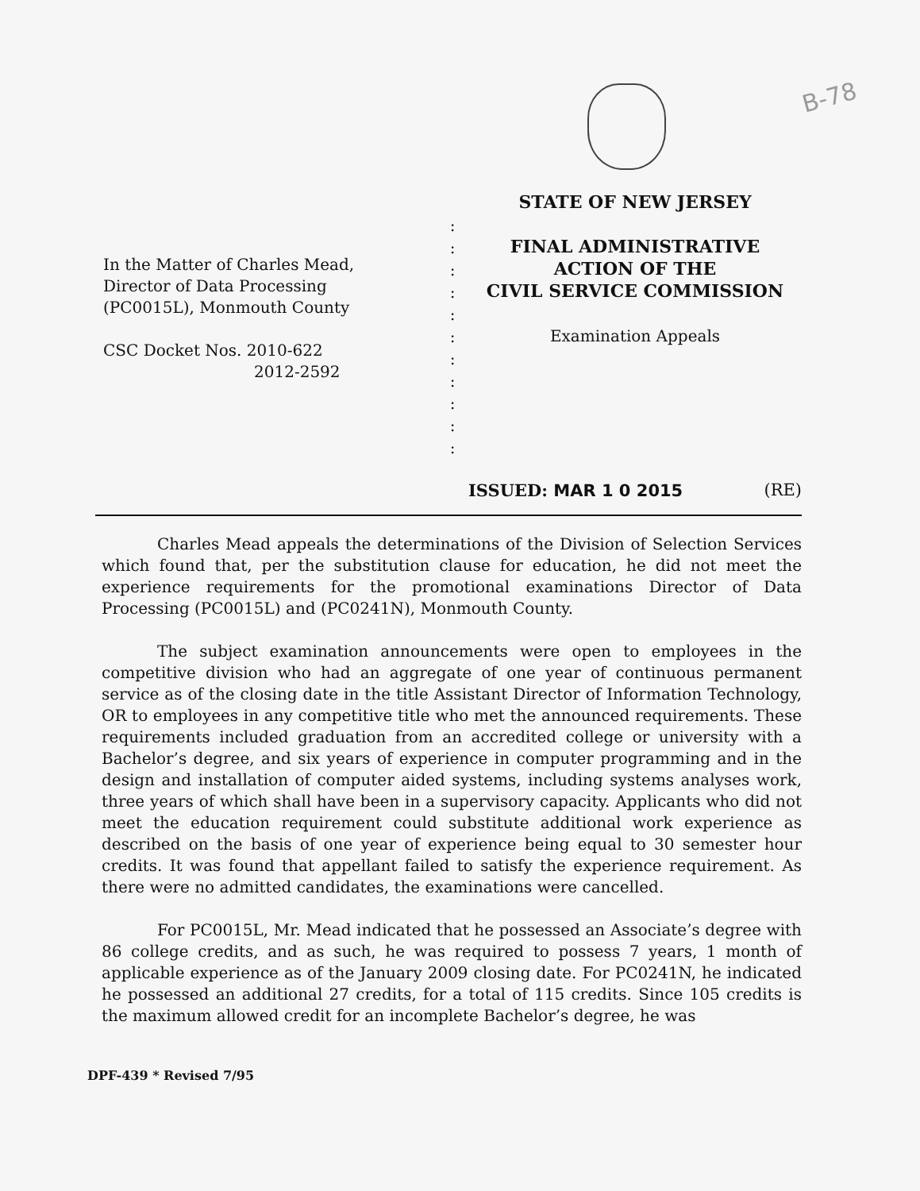B-78
In the Matter of Charles Mead,
Director of Data Processing
(PC0015L), Monmouth County
CSC Docket Nos. 2010-622
2012-2592
:
:
:
:
:
:
:
:
:
:
:
STATE OF NEW JERSEY
FINAL ADMINISTRATIVE
ACTION OF THE
CIVIL SERVICE COMMISSION
Examination Appeals
ISSUED: MAR 1 0 2015 (RE)
Charles Mead appeals the determinations of the Division of Selection Services which found that, per the substitution clause for education, he did not meet the experience requirements for the promotional examinations Director of Data Processing (PC0015L) and (PC0241N), Monmouth County.
The subject examination announcements were open to employees in the competitive division who had an aggregate of one year of continuous permanent service as of the closing date in the title Assistant Director of Information Technology, OR to employees in any competitive title who met the announced requirements. These requirements included graduation from an accredited college or university with a Bachelor’s degree, and six years of experience in computer programming and in the design and installation of computer aided systems, including systems analyses work, three years of which shall have been in a supervisory capacity. Applicants who did not meet the education requirement could substitute additional work experience as described on the basis of one year of experience being equal to 30 semester hour credits. It was found that appellant failed to satisfy the experience requirement. As there were no admitted candidates, the examinations were cancelled.
For PC0015L, Mr. Mead indicated that he possessed an Associate’s degree with 86 college credits, and as such, he was required to possess 7 years, 1 month of applicable experience as of the January 2009 closing date. For PC0241N, he indicated he possessed an additional 27 credits, for a total of 115 credits. Since 105 credits is the maximum allowed credit for an incomplete Bachelor’s degree, he was
DPF-439 * Revised 7/95